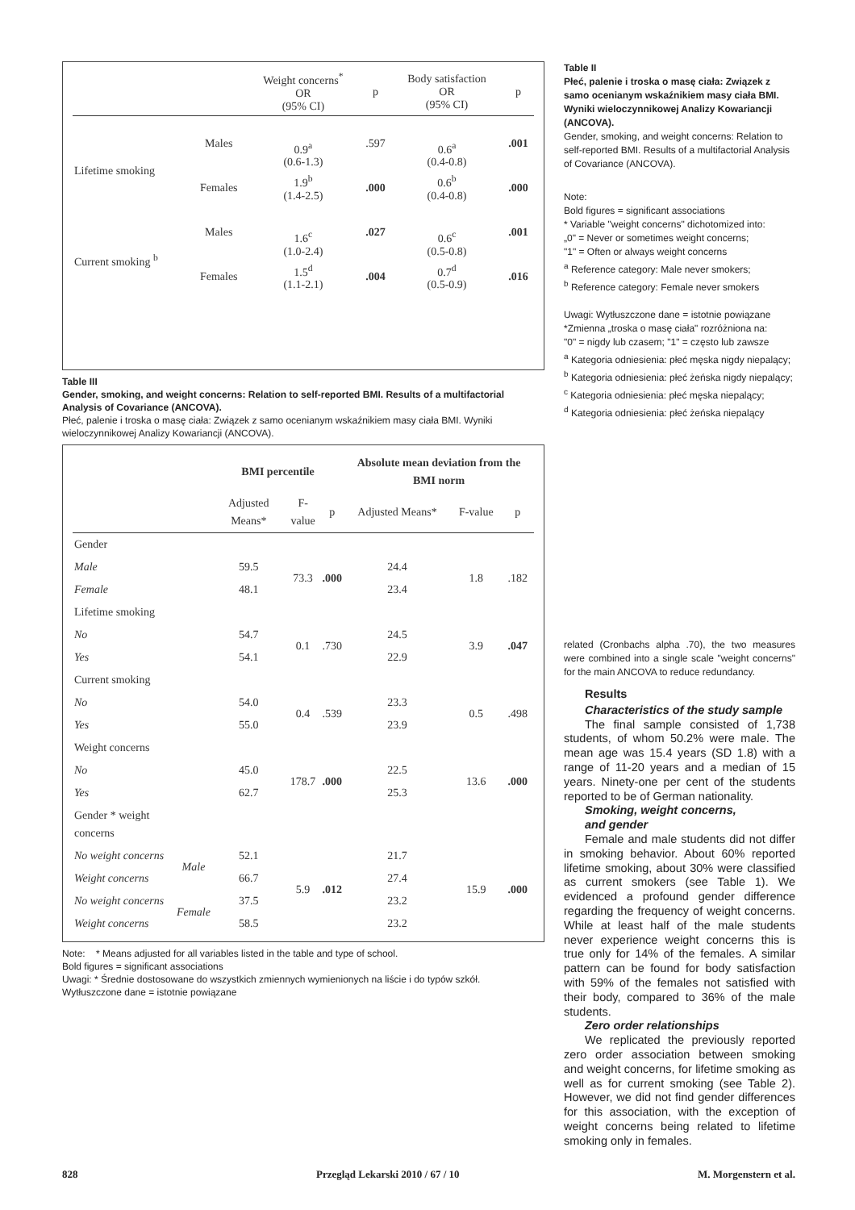| | | Weight concerns<sup>*</sup> OR (95% CI) | p | Body satisfaction OR (95% CI) | p |
| --- | --- | --- | --- | --- | --- |
| Lifetime smoking | Males | 0.9<sup>a</sup> (0.6-1.3) | .597 | 0.6<sup>a</sup> (0.4-0.8) | .001 |
| | Females | 1.9<sup>b</sup> (1.4-2.5) | .000 | 0.6<sup>b</sup> (0.4-0.8) | .000 |
| Current smoking <sup>b</sup> | Males | 1.6<sup>c</sup> (1.0-2.4) | .027 | 0.6<sup>c</sup> (0.5-0.8) | .001 |
| | Females | 1.5<sup>d</sup> (1.1-2.1) | .004 | 0.7<sup>d</sup> (0.5-0.9) | .016 |
Table III
Gender, smoking, and weight concerns: Relation to self-reported BMI. Results of a multifactorial Analysis of Covariance (ANCOVA).
Płeć, palenie i troska o masę ciała: Związek z samo ocenianym wskaźnikiem masy ciała BMI. Wyniki wieloczynnikowej Analizy Kowariancji (ANCOVA).
| | | BMI percentile | | | Absolute mean deviation from the BMI norm | | |
| | | Adjusted Means* | F-value | p | Adjusted Means* | F-value | p |
| Gender | | | | | | | |
| Male | | 59.5 | 73.3 | .000 | 24.4 | 1.8 | .182 |
| Female | | 48.1 | | | 23.4 | | |
| Lifetime smoking | | | | | | | |
| No | | 54.7 | 0.1 | .730 | 24.5 | 3.9 | .047 |
| Yes | | 54.1 | | | 22.9 | | |
| Current smoking | | | | | | | |
| No | | 54.0 | 0.4 | .539 | 23.3 | 0.5 | .498 |
| Yes | | 55.0 | | | 23.9 | | |
| Weight concerns | | | | | | | |
| No | | 45.0 | 178.7 | .000 | 22.5 | 13.6 | .000 |
| Yes | | 62.7 | | | 25.3 | | |
| Gender * weight concerns | | | | | | | |
| No weight concerns | Male | 52.1 | 5.9 | .012 | 21.7 | 15.9 | .000 |
| Weight concerns | | 66.7 | | | 27.4 | | |
| No weight concerns | Female | 37.5 | | | 23.2 | | |
| Weight concerns | | 58.5 | | | 23.2 | | |
Note: * Means adjusted for all variables listed in the table and type of school.
Bold figures = significant associations
Uwagi: * Średnie dostosowane do wszystkich zmiennych wymienionych na liście i do typów szkół.
Wytłuszczone dane = istotnie powiązane
Table II
Płeć, palenie i troska o masę ciała: Związek z samo ocenianym wskaźnikiem masy ciała BMI. Wyniki wieloczynnikowej Analizy Kowariancji (ANCOVA).
Gender, smoking, and weight concerns: Relation to self-reported BMI. Results of a multifactorial Analysis of Covariance (ANCOVA).
Note:
Bold figures = significant associations
* Variable "weight concerns" dichotomized into:
„0" = Never or sometimes weight concerns;
"1" = Often or always weight concerns
<sup>a</sup> Reference category: Male never smokers;
<sup>b</sup> Reference category: Female never smokers
Uwagi: Wytłuszczone dane = istotnie powiązane
*Zmienna „troska o masę ciała" rozróżniona na:
"0" = nigdy lub czasem; "1" = często lub zawsze
<sup>a</sup> Kategoria odniesienia: płeć męska nigdy niepalący;
<sup>b</sup> Kategoria odniesienia: płeć żeńska nigdy niepalący;
<sup>c</sup> Kategoria odniesienia: płeć męska niepalący;
<sup>d</sup> Kategoria odniesienia: płeć żeńska niepalący
related (Cronbachs alpha .70), the two measures were combined into a single scale "weight concerns" for the main ANCOVA to reduce redundancy.
Results
Characteristics of the study sample
The final sample consisted of 1,738 students, of whom 50.2% were male. The mean age was 15.4 years (SD 1.8) with a range of 11-20 years and a median of 15 years. Ninety-one per cent of the students reported to be of German nationality.
Smoking, weight concerns,
and gender
Female and male students did not differ in smoking behavior. About 60% reported lifetime smoking, about 30% were classified as current smokers (see Table 1). We evidenced a profound gender difference regarding the frequency of weight concerns. While at least half of the male students never experience weight concerns this is true only for 14% of the females. A similar pattern can be found for body satisfaction with 59% of the females not satisfied with their body, compared to 36% of the male students.
Zero order relationships
We replicated the previously reported zero order association between smoking and weight concerns, for lifetime smoking as well as for current smoking (see Table 2). However, we did not find gender differences for this association, with the exception of weight concerns being related to lifetime smoking only in females.
828 Przegląd Lekarski 2010 / 67 / 10 M. Morgenstern et al.